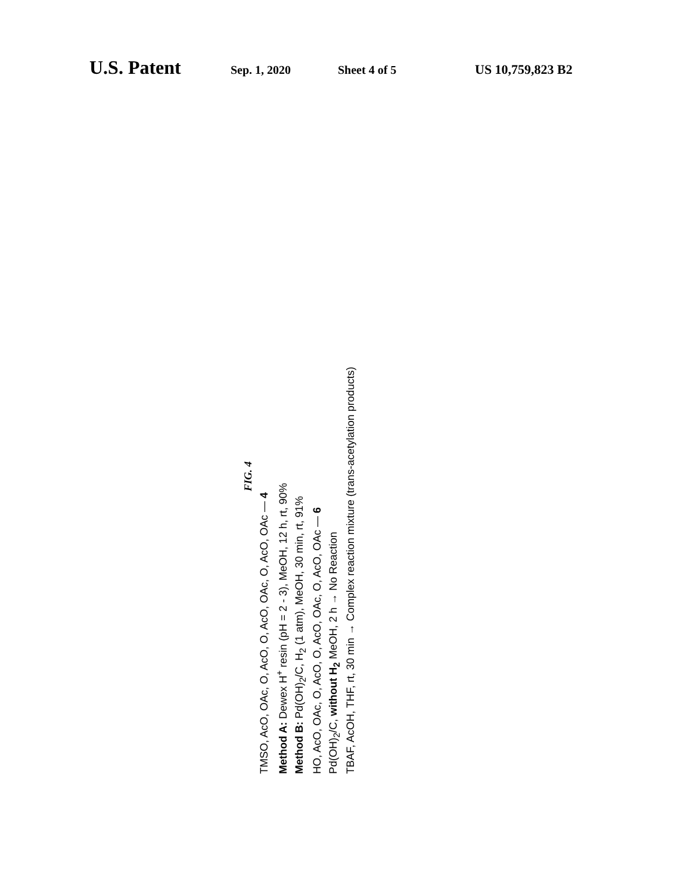U.S. Patent Sep. 1, 2020 Sheet 4 of 5 US 10,759,823 B2
FIG. 4
TMSO, AcO, OAc, O, AcO, O, AcO, OAc, O, AcO, OAc — 4
Method A: Dewex H<sup>+</sup> resin (pH = 2 - 3), MeOH, 12 h, rt, 90%
Method B: Pd(OH)<sub>2</sub>/C, H<sub>2</sub> (1 atm), MeOH, 30 min, rt, 91%
HO, AcO, OAc, O, AcO, O, AcO, OAc, O, AcO, OAc — 6
Pd(OH)<sub>2</sub>/C, without H<sub>2</sub> MeOH, 2 h → No Reaction
TBAF, AcOH, THF, rt, 30 min → Complex reaction mixture (trans-acetylation products)